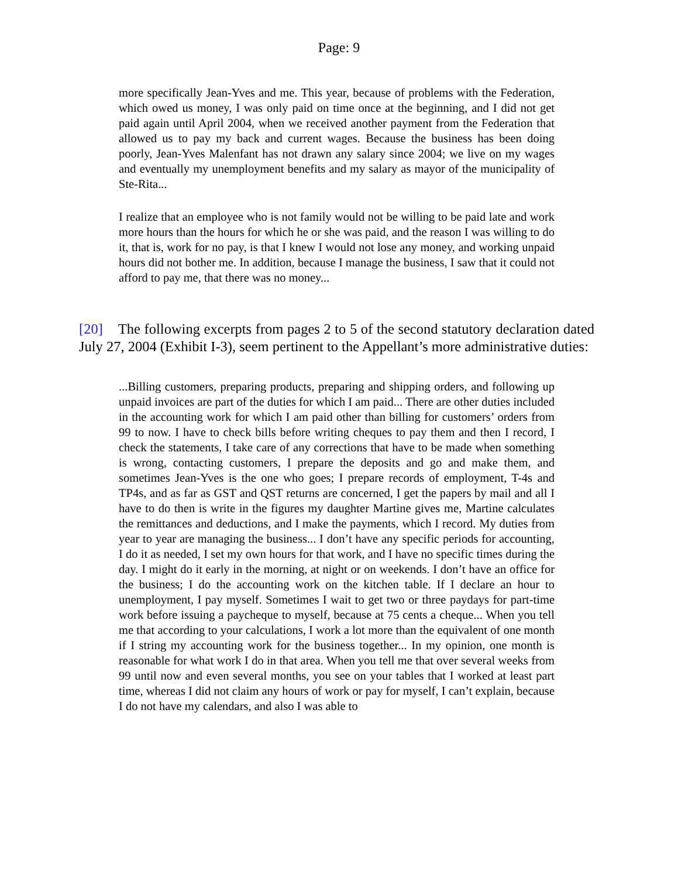Page: 9
more specifically Jean-Yves and me. This year, because of problems with the Federation, which owed us money, I was only paid on time once at the beginning, and I did not get paid again until April 2004, when we received another payment from the Federation that allowed us to pay my back and current wages. Because the business has been doing poorly, Jean-Yves Malenfant has not drawn any salary since 2004; we live on my wages and eventually my unemployment benefits and my salary as mayor of the municipality of Ste-Rita...
I realize that an employee who is not family would not be willing to be paid late and work more hours than the hours for which he or she was paid, and the reason I was willing to do it, that is, work for no pay, is that I knew I would not lose any money, and working unpaid hours did not bother me. In addition, because I manage the business, I saw that it could not afford to pay me, that there was no money...
[20] The following excerpts from pages 2 to 5 of the second statutory declaration dated July 27, 2004 (Exhibit I-3), seem pertinent to the Appellant’s more administrative duties:
...Billing customers, preparing products, preparing and shipping orders, and following up unpaid invoices are part of the duties for which I am paid... There are other duties included in the accounting work for which I am paid other than billing for customers’ orders from 99 to now. I have to check bills before writing cheques to pay them and then I record, I check the statements, I take care of any corrections that have to be made when something is wrong, contacting customers, I prepare the deposits and go and make them, and sometimes Jean-Yves is the one who goes; I prepare records of employment, T-4s and TP4s, and as far as GST and QST returns are concerned, I get the papers by mail and all I have to do then is write in the figures my daughter Martine gives me, Martine calculates the remittances and deductions, and I make the payments, which I record. My duties from year to year are managing the business... I don’t have any specific periods for accounting, I do it as needed, I set my own hours for that work, and I have no specific times during the day. I might do it early in the morning, at night or on weekends. I don’t have an office for the business; I do the accounting work on the kitchen table. If I declare an hour to unemployment, I pay myself. Sometimes I wait to get two or three paydays for part-time work before issuing a paycheque to myself, because at 75 cents a cheque... When you tell me that according to your calculations, I work a lot more than the equivalent of one month if I string my accounting work for the business together... In my opinion, one month is reasonable for what work I do in that area. When you tell me that over several weeks from 99 until now and even several months, you see on your tables that I worked at least part time, whereas I did not claim any hours of work or pay for myself, I can’t explain, because I do not have my calendars, and also I was able to